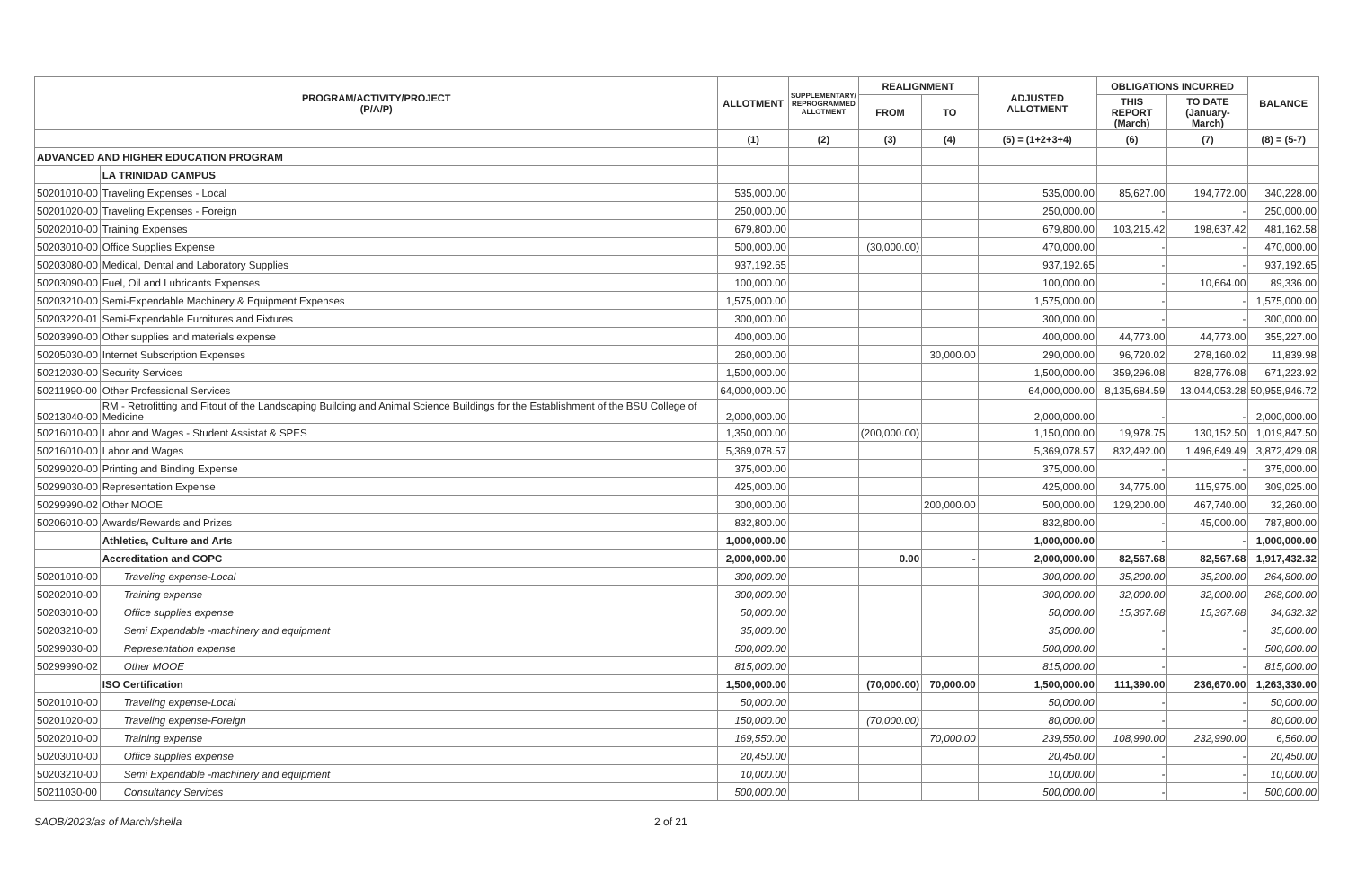| PROGRAM/ACTIVITY/PROJECT (P/A/P) | | ALLOTMENT | SUPPLEMENTARY/ REPROGRAMMED ALLOTMENT | REALIGNMENT | | ADJUSTED ALLOTMENT | OBLIGATIONS INCURRED | | BALANCE |
| --- | --- | --- | --- | --- | --- | --- | --- | --- | --- |
| | | | | FROM | TO | | THIS REPORT (March) | TO DATE (January-March) | |
| | | (1) | (2) | (3) | (4) | (5) = (1+2+3+4) | (6) | (7) | (8) = (5-7) |
| ADVANCED AND HIGHER EDUCATION PROGRAM | | | | | | | | | |
| | LA TRINIDAD CAMPUS | | | | | | | | |
| 50201010-00 | Traveling Expenses - Local | 535,000.00 | | | | 535,000.00 | 85,627.00 | 194,772.00 | 340,228.00 |
| 50201020-00 | Traveling Expenses - Foreign | 250,000.00 | | | | 250,000.00 | - | - | 250,000.00 |
| 50202010-00 | Training Expenses | 679,800.00 | | | | 679,800.00 | 103,215.42 | 198,637.42 | 481,162.58 |
| 50203010-00 | Office Supplies Expense | 500,000.00 | | (30,000.00) | | 470,000.00 | - | - | 470,000.00 |
| 50203080-00 | Medical, Dental and Laboratory Supplies | 937,192.65 | | | | 937,192.65 | - | - | 937,192.65 |
| 50203090-00 | Fuel, Oil and Lubricants Expenses | 100,000.00 | | | | 100,000.00 | - | 10,664.00 | 89,336.00 |
| 50203210-00 | Semi-Expendable Machinery & Equipment Expenses | 1,575,000.00 | | | | 1,575,000.00 | - | - | 1,575,000.00 |
| 50203220-01 | Semi-Expendable Furnitures and Fixtures | 300,000.00 | | | | 300,000.00 | - | - | 300,000.00 |
| 50203990-00 | Other supplies and materials expense | 400,000.00 | | | | 400,000.00 | 44,773.00 | 44,773.00 | 355,227.00 |
| 50205030-00 | Internet Subscription Expenses | 260,000.00 | | | 30,000.00 | 290,000.00 | 96,720.02 | 278,160.02 | 11,839.98 |
| 50212030-00 | Security Services | 1,500,000.00 | | | | 1,500,000.00 | 359,296.08 | 828,776.08 | 671,223.92 |
| 50211990-00 | Other Professional Services | 64,000,000.00 | | | | 64,000,000.00 | 8,135,684.59 | 13,044,053.28 | 50,955,946.72 |
| 50213040-00 | RM - Retrofitting and Fitout of the Landscaping Building and Animal Science Buildings for the Establishment of the BSU College of Medicine | 2,000,000.00 | | | | 2,000,000.00 | - | - | 2,000,000.00 |
| 50216010-00 | Labor and Wages - Student Assistat & SPES | 1,350,000.00 | | (200,000.00) | | 1,150,000.00 | 19,978.75 | 130,152.50 | 1,019,847.50 |
| 50216010-00 | Labor and Wages | 5,369,078.57 | | | | 5,369,078.57 | 832,492.00 | 1,496,649.49 | 3,872,429.08 |
| 50299020-00 | Printing and Binding Expense | 375,000.00 | | | | 375,000.00 | - | - | 375,000.00 |
| 50299030-00 | Representation Expense | 425,000.00 | | | | 425,000.00 | 34,775.00 | 115,975.00 | 309,025.00 |
| 50299990-02 | Other MOOE | 300,000.00 | | | 200,000.00 | 500,000.00 | 129,200.00 | 467,740.00 | 32,260.00 |
| 50206010-00 | Awards/Rewards and Prizes | 832,800.00 | | | | 832,800.00 | - | 45,000.00 | 787,800.00 |
| | Athletics, Culture and Arts | 1,000,000.00 | | | | 1,000,000.00 | - | - | 1,000,000.00 |
| | Accreditation and COPC | 2,000,000.00 | | 0.00 | - | 2,000,000.00 | 82,567.68 | 82,567.68 | 1,917,432.32 |
| 50201010-00 | Traveling expense-Local | 300,000.00 | | | | 300,000.00 | 35,200.00 | 35,200.00 | 264,800.00 |
| 50202010-00 | Training expense | 300,000.00 | | | | 300,000.00 | 32,000.00 | 32,000.00 | 268,000.00 |
| 50203010-00 | Office supplies expense | 50,000.00 | | | | 50,000.00 | 15,367.68 | 15,367.68 | 34,632.32 |
| 50203210-00 | Semi Expendable -machinery and equipment | 35,000.00 | | | | 35,000.00 | - | - | 35,000.00 |
| 50299030-00 | Representation expense | 500,000.00 | | | | 500,000.00 | - | - | 500,000.00 |
| 50299990-02 | Other MOOE | 815,000.00 | | | | 815,000.00 | - | - | 815,000.00 |
| | ISO Certification | 1,500,000.00 | | (70,000.00) | 70,000.00 | 1,500,000.00 | 111,390.00 | 236,670.00 | 1,263,330.00 |
| 50201010-00 | Traveling expense-Local | 50,000.00 | | | | 50,000.00 | - | - | 50,000.00 |
| 50201020-00 | Traveling expense-Foreign | 150,000.00 | | (70,000.00) | | 80,000.00 | - | - | 80,000.00 |
| 50202010-00 | Training expense | 169,550.00 | | | 70,000.00 | 239,550.00 | 108,990.00 | 232,990.00 | 6,560.00 |
| 50203010-00 | Office supplies expense | 20,450.00 | | | | 20,450.00 | - | - | 20,450.00 |
| 50203210-00 | Semi Expendable -machinery and equipment | 10,000.00 | | | | 10,000.00 | - | - | 10,000.00 |
| 50211030-00 | Consultancy Services | 500,000.00 | | | | 500,000.00 | - | - | 500,000.00 |
SAOB/2023/as of March/shella 2 of 21